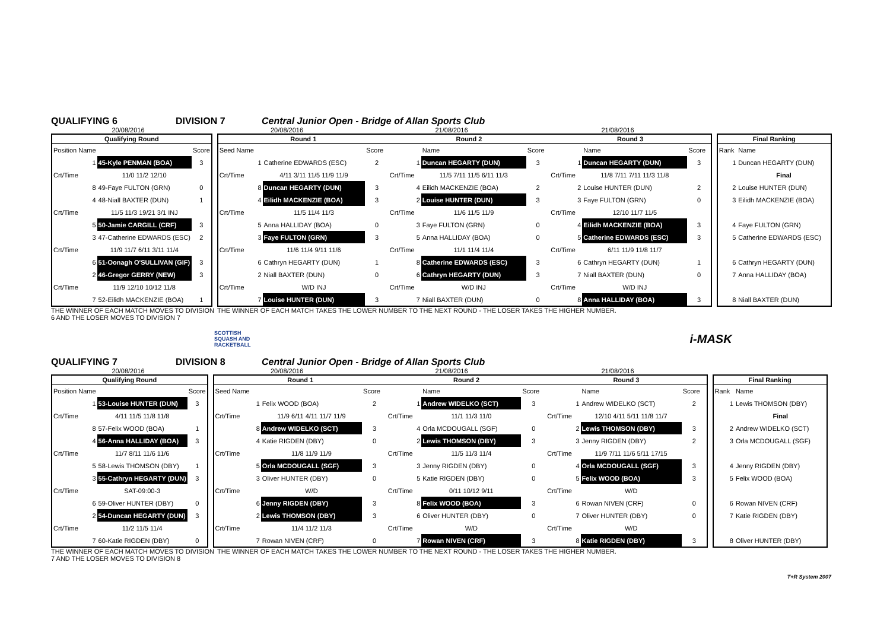QUALIFYING 6 DIVISION 7 Central Junior Open - Bridge of Allan Sports Club
20/08/2016 20/08/2016 21/08/2016 21/08/2016
| Qualifying Round | | |
| --- | --- | --- |
| Position Name | | Score |
| 1 | 45-Kyle PENMAN (BOA) | 3 |
| Crt/Time | 11/0 11/2 12/10 | |
| 8 | 49-Faye FULTON (GRN) | 0 |
| 4 | 48-Niall BAXTER (DUN) | 1 |
| Crt/Time | 11/5 11/3 19/21 3/1 INJ | |
| 5 | 50-Jamie CARGILL (CRF) | 3 |
| 3 | 47-Catherine EDWARDS (ESC) | 2 |
| Crt/Time | 11/9 11/7 6/11 3/11 11/4 | |
| 6 | 51-Oonagh O'SULLIVAN (GIF) | 3 |
| 2 | 46-Gregor GERRY (NEW) | 3 |
| Crt/Time | 11/9 12/10 10/12 11/8 | |
| 7 | 52-Eilidh MACKENZIE (BOA) | 1 |
| Round 1 | | | Round 2 | | | Round 3 | | |
| --- | --- | --- | --- | --- | --- | --- | --- | --- |
| Seed Name | | Score | | Name | Score | | Name | Score |
| 1 | Catherine EDWARDS (ESC) | 2 | 1 | Duncan HEGARTY (DUN) | 3 | 1 | Duncan HEGARTY (DUN) | 3 |
| Crt/Time | 4/11 3/11 11/5 11/9 11/9 | | Crt/Time | 11/5 7/11 11/5 6/11 11/3 | | Crt/Time | 11/8 7/11 7/11 11/3 11/8 | |
| 8 | Duncan HEGARTY (DUN) | 3 | 4 | Eilidh MACKENZIE (BOA) | 2 | 2 | Louise HUNTER (DUN) | 2 |
| 4 | Eilidh MACKENZIE (BOA) | 3 | 2 | Louise HUNTER (DUN) | 3 | 3 | Faye FULTON (GRN) | 0 |
| Crt/Time | 11/5 11/4 11/3 | | Crt/Time | 11/6 11/5 11/9 | | Crt/Time | 12/10 11/7 11/5 | |
| 5 | Anna HALLIDAY (BOA) | 0 | 3 | Faye FULTON (GRN) | 0 | 4 | Eilidh MACKENZIE (BOA) | 3 |
| 3 | Faye FULTON (GRN) | 3 | 5 | Anna HALLIDAY (BOA) | 0 | 5 | Catherine EDWARDS (ESC) | 3 |
| Crt/Time | 11/6 11/4 9/11 11/6 | | Crt/Time | 11/1 11/4 11/4 | | Crt/Time | 6/11 11/9 11/8 11/7 | |
| 6 | Cathryn HEGARTY (DUN) | 1 | 8 | Catherine EDWARDS (ESC) | 3 | 6 | Cathryn HEGARTY (DUN) | 1 |
| 2 | Niall BAXTER (DUN) | 0 | 6 | Cathryn HEGARTY (DUN) | 3 | 7 | Niall BAXTER (DUN) | 0 |
| Crt/Time | W/D INJ | | Crt/Time | W/D INJ | | Crt/Time | W/D INJ | |
| 7 | Louise HUNTER (DUN) | 3 | 7 | Niall BAXTER (DUN) | 0 | 8 | Anna HALLIDAY (BOA) | 3 |
| Final Ranking | |
| --- | --- |
| Rank | Name |
| 1 | Duncan HEGARTY (DUN) |
| | Final |
| 2 | Louise HUNTER (DUN) |
| 3 | Eilidh MACKENZIE (BOA) |
| 4 | Faye FULTON (GRN) |
| 5 | Catherine EDWARDS (ESC) |
| 6 | Cathryn HEGARTY (DUN) |
| 7 | Anna HALLIDAY (BOA) |
| 8 | Niall BAXTER (DUN) |
THE WINNER OF EACH MATCH MOVES TO DIVISION 6 AND THE LOSER MOVES TO DIVISION 7 THE WINNER OF EACH MATCH TAKES THE LOWER NUMBER TO THE NEXT ROUND - THE LOSER TAKES THE HIGHER NUMBER.
SCOTTISH
SQUASH AND
RACKETBALL i-MASK
QUALIFYING 7 DIVISION 8 Central Junior Open - Bridge of Allan Sports Club
20/08/2016 20/08/2016 21/08/2016 21/08/2016
| Qualifying Round | | |
| --- | --- | --- |
| Position Name | | Score |
| 1 | 53-Louise HUNTER (DUN) | 3 |
| Crt/Time | 4/11 11/5 11/8 11/8 | |
| 8 | 57-Felix WOOD (BOA) | 1 |
| 4 | 56-Anna HALLIDAY (BOA) | 3 |
| Crt/Time | 11/7 8/11 11/6 11/6 | |
| 5 | 58-Lewis THOMSON (DBY) | 1 |
| 3 | 55-Cathryn HEGARTY (DUN) | 3 |
| Crt/Time | SAT-09:00-3 | |
| 6 | 59-Oliver HUNTER (DBY) | 0 |
| 2 | 54-Duncan HEGARTY (DUN) | 3 |
| Crt/Time | 11/2 11/5 11/4 | |
| 7 | 60-Katie RIGDEN (DBY) | 0 |
| Round 1 | | | Round 2 | | | Round 3 | | |
| --- | --- | --- | --- | --- | --- | --- | --- | --- |
| Seed Name | | Score | | Name | Score | | Name | Score |
| 1 | Felix WOOD (BOA) | 2 | 1 | Andrew WIDELKO (SCT) | 3 | 1 | Andrew WIDELKO (SCT) | 2 |
| Crt/Time | 11/9 6/11 4/11 11/7 11/9 | | Crt/Time | 11/1 11/3 11/0 | | Crt/Time | 12/10 4/11 5/11 11/8 11/7 | |
| 8 | Andrew WIDELKO (SCT) | 3 | 4 | Orla MCDOUGALL (SGF) | 0 | 2 | Lewis THOMSON (DBY) | 3 |
| 4 | Katie RIGDEN (DBY) | 0 | 2 | Lewis THOMSON (DBY) | 3 | 3 | Jenny RIGDEN (DBY) | 2 |
| Crt/Time | 11/8 11/9 11/9 | | Crt/Time | 11/5 11/3 11/4 | | Crt/Time | 11/9 7/11 11/6 5/11 17/15 | |
| 5 | Orla MCDOUGALL (SGF) | 3 | 3 | Jenny RIGDEN (DBY) | 0 | 4 | Orla MCDOUGALL (SGF) | 3 |
| 3 | Oliver HUNTER (DBY) | 0 | 5 | Katie RIGDEN (DBY) | 0 | 5 | Felix WOOD (BOA) | 3 |
| Crt/Time | W/D | | Crt/Time | 0/11 10/12 9/11 | | Crt/Time | W/D | |
| 6 | Jenny RIGDEN (DBY) | 3 | 8 | Felix WOOD (BOA) | 3 | 6 | Rowan NIVEN (CRF) | 0 |
| 2 | Lewis THOMSON (DBY) | 3 | 6 | Oliver HUNTER (DBY) | 0 | 7 | Oliver HUNTER (DBY) | 0 |
| Crt/Time | 11/4 11/2 11/3 | | Crt/Time | W/D | | Crt/Time | W/D | |
| 7 | Rowan NIVEN (CRF) | 0 | 7 | Rowan NIVEN (CRF) | 3 | 8 | Katie RIGDEN (DBY) | 3 |
| Final Ranking | |
| --- | --- |
| Rank | Name |
| 1 | Lewis THOMSON (DBY) |
| | Final |
| 2 | Andrew WIDELKO (SCT) |
| 3 | Orla MCDOUGALL (SGF) |
| 4 | Jenny RIGDEN (DBY) |
| 5 | Felix WOOD (BOA) |
| 6 | Rowan NIVEN (CRF) |
| 7 | Katie RIGDEN (DBY) |
| 8 | Oliver HUNTER (DBY) |
THE WINNER OF EACH MATCH MOVES TO DIVISION 7 AND THE LOSER MOVES TO DIVISION 8 THE WINNER OF EACH MATCH TAKES THE LOWER NUMBER TO THE NEXT ROUND - THE LOSER TAKES THE HIGHER NUMBER.
T+R System 2007